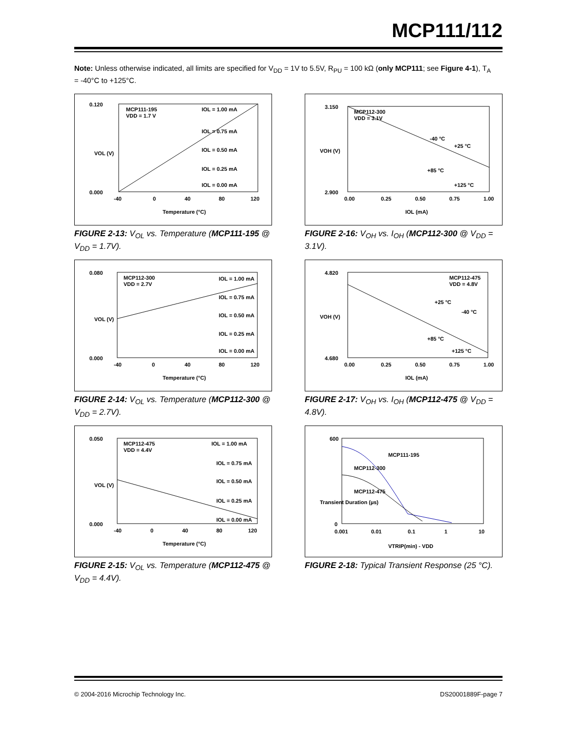MCP111/112
Note: Unless otherwise indicated, all limits are specified for V<sub>DD</sub> = 1V to 5.5V, R<sub>PU</sub> = 100 kΩ (only MCP111; see Figure 4-1), T<sub>A</sub> = -40°C to +125°C.
MCP111-195
VDD = 1.7 V
IOL = 1.00 mA
IOL = 0.75 mA
IOL = 0.50 mA
IOL = 0.25 mA
IOL = 0.00 mA
0.120
0.000
-40
0
40
80
120
Temperature (°C)
VOL (V)
FIGURE 2-13: V<sub>OL</sub> vs. Temperature (MCP111-195 @ V<sub>DD</sub> = 1.7V).
MCP112-300
VDD = 3.1V
-40 °C
+25 °C
+85 °C
+125 °C
3.150
2.900
0.00
0.25
0.50
0.75
1.00
IOL (mA)
VOH (V)
FIGURE 2-16: V<sub>OH</sub> vs. I<sub>OH</sub> (MCP112-300 @ V<sub>DD</sub> = 3.1V).
MCP112-300
VDD = 2.7V
IOL = 1.00 mA
IOL = 0.75 mA
IOL = 0.50 mA
IOL = 0.25 mA
IOL = 0.00 mA
0.080
0.000
-40
0
40
80
120
Temperature (°C)
VOL (V)
FIGURE 2-14: V<sub>OL</sub> vs. Temperature (MCP112-300 @ V<sub>DD</sub> = 2.7V).
MCP112-475
VDD = 4.8V
+25 °C
-40 °C
+85 °C
+125 °C
4.820
4.680
0.00
0.25
0.50
0.75
1.00
IOL (mA)
VOH (V)
FIGURE 2-17: V<sub>OH</sub> vs. I<sub>OH</sub> (MCP112-475 @ V<sub>DD</sub> = 4.8V).
MCP112-475
VDD = 4.4V
IOL = 1.00 mA
IOL = 0.75 mA
IOL = 0.50 mA
IOL = 0.25 mA
IOL = 0.00 mA
0.050
0.000
-40
0
40
80
120
Temperature (°C)
VOL (V)
FIGURE 2-15: V<sub>OL</sub> vs. Temperature (MCP112-475 @ V<sub>DD</sub> = 4.4V).
MCP111-195
MCP112-300
MCP112-475
600
0
0.001
0.01
0.1
1
10
VTRIP(min) - VDD
Transient Duration (µs)
FIGURE 2-18: Typical Transient Response (25 °C).
© 2004-2016 Microchip Technology Inc. DS20001889F-page 7